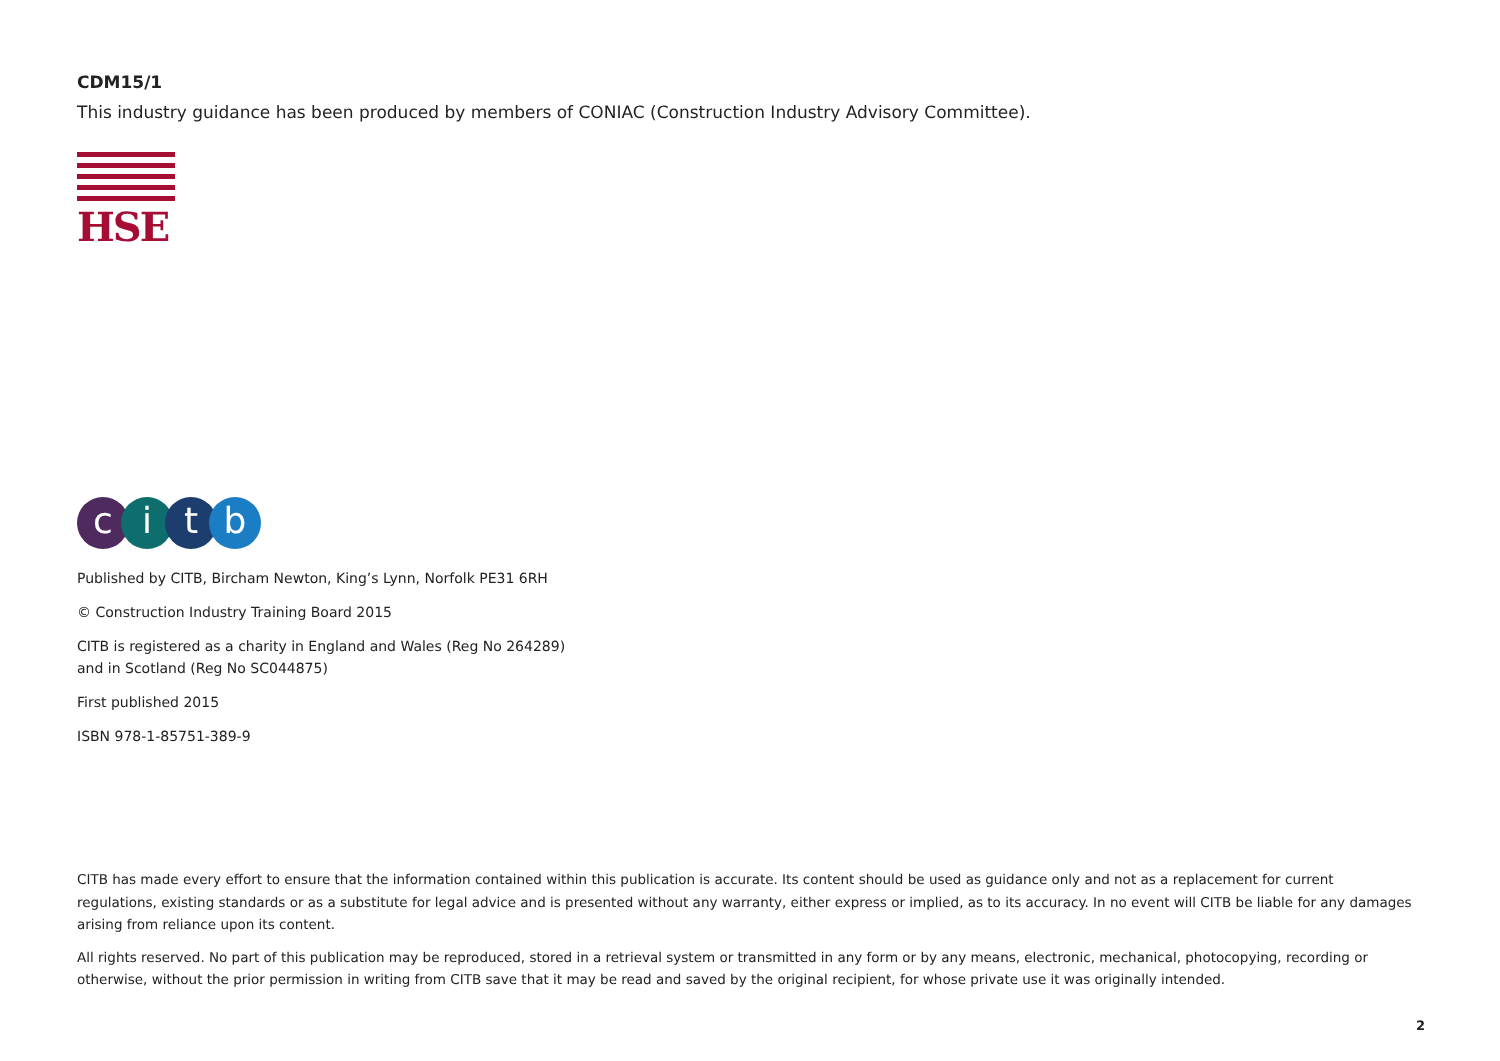CDM15/1
This industry guidance has been produced by members of CONIAC (Construction Industry Advisory Committee).
HSE
c i t b
Published by CITB, Bircham Newton, King’s Lynn, Norfolk PE31 6RH
© Construction Industry Training Board 2015
CITB is registered as a charity in England and Wales (Reg No 264289)
and in Scotland (Reg No SC044875)
First published 2015
ISBN 978-1-85751-389-9
CITB has made every effort to ensure that the information contained within this publication is accurate. Its content should be used as guidance only and not as a replacement for current regulations, existing standards or as a substitute for legal advice and is presented without any warranty, either express or implied, as to its accuracy. In no event will CITB be liable for any damages arising from reliance upon its content.
All rights reserved. No part of this publication may be reproduced, stored in a retrieval system or transmitted in any form or by any means, electronic, mechanical, photocopying, recording or otherwise, without the prior permission in writing from CITB save that it may be read and saved by the original recipient, for whose private use it was originally intended.
2